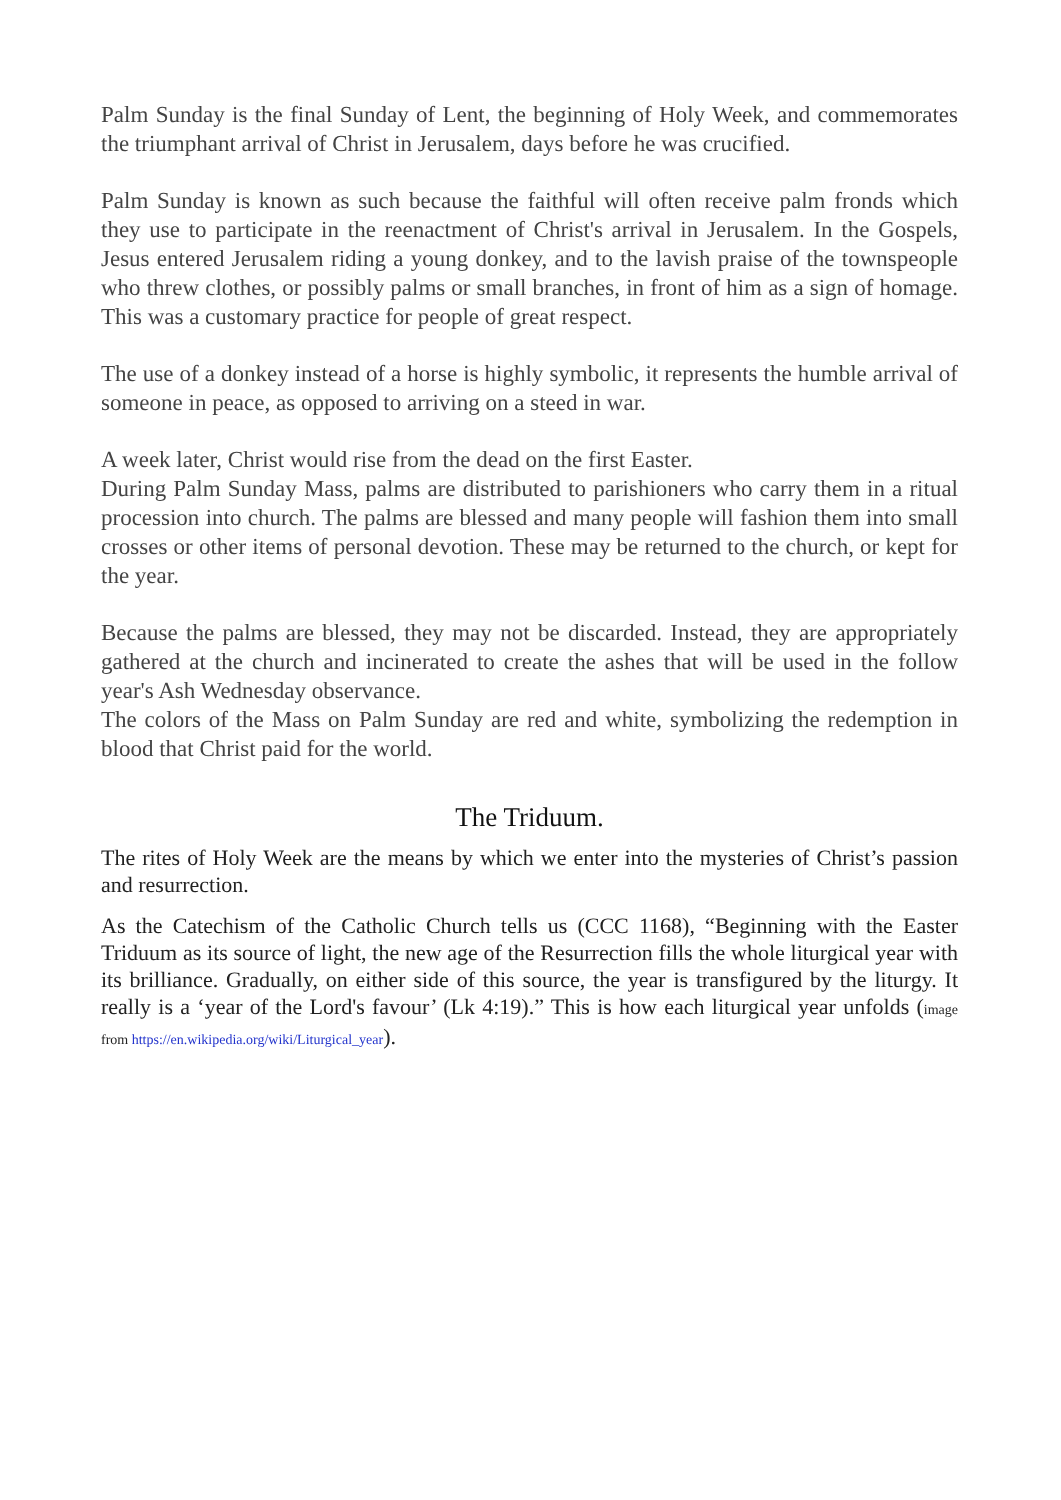Palm Sunday is the final Sunday of Lent, the beginning of Holy Week, and commemorates the triumphant arrival of Christ in Jerusalem, days before he was crucified.
Palm Sunday is known as such because the faithful will often receive palm fronds which they use to participate in the reenactment of Christ's arrival in Jerusalem. In the Gospels, Jesus entered Jerusalem riding a young donkey, and to the lavish praise of the townspeople who threw clothes, or possibly palms or small branches, in front of him as a sign of homage. This was a customary practice for people of great respect.
The use of a donkey instead of a horse is highly symbolic, it represents the humble arrival of someone in peace, as opposed to arriving on a steed in war.
A week later, Christ would rise from the dead on the first Easter.
During Palm Sunday Mass, palms are distributed to parishioners who carry them in a ritual procession into church. The palms are blessed and many people will fashion them into small crosses or other items of personal devotion. These may be returned to the church, or kept for the year.
Because the palms are blessed, they may not be discarded. Instead, they are appropriately gathered at the church and incinerated to create the ashes that will be used in the follow year's Ash Wednesday observance.
The colors of the Mass on Palm Sunday are red and white, symbolizing the redemption in blood that Christ paid for the world.
The Triduum.
The rites of Holy Week are the means by which we enter into the mysteries of Christ’s passion and resurrection.
As the Catechism of the Catholic Church tells us (CCC 1168), “Beginning with the Easter Triduum as its source of light, the new age of the Resurrection fills the whole liturgical year with its brilliance. Gradually, on either side of this source, the year is transfigured by the liturgy. It really is a ‘year of the Lord's favour’ (Lk 4:19).” This is how each liturgical year unfolds (image from https://en.wikipedia.org/wiki/Liturgical_year).